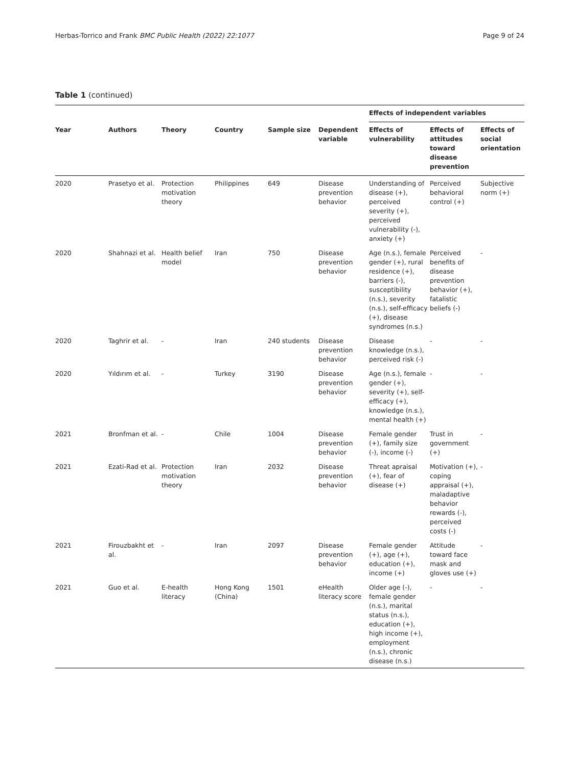Herbas-Torrico and Frank BMC Public Health (2022) 22:1077 Page 9 of 24
Table 1 (continued)
| | | | | | | Effects of independent variables | | |
| --- | --- | --- | --- | --- | --- | --- | --- | --- |
| Year | Authors | Theory | Country | Sample size | Dependent variable | Effects of vulnerability | Effects of attitudes toward disease prevention | Effects of social orientation |
| 2020 | Prasetyo et al. | Protection motivation theory | Philippines | 649 | Disease prevention behavior | Understanding of disease (+), perceived severity (+), perceived vulnerability (-), anxiety (+) | Perceived behavioral control (+) | Subjective norm (+) |
| 2020 | Shahnazi et al. | Health belief model | Iran | 750 | Disease prevention behavior | Age (n.s.), female gender (+), rural residence (+), barriers (-), susceptibility (n.s.), severity (n.s.), self-efficacy (+), disease syndromes (n.s.) | Perceived benefits of disease prevention behavior (+), fatalistic beliefs (-) | - |
| 2020 | Taghrir et al. | - | Iran | 240 students | Disease prevention behavior | Disease knowledge (n.s.), perceived risk (-) | - | - |
| 2020 | Yıldırım et al. | - | Turkey | 3190 | Disease prevention behavior | Age (n.s.), female gender (+), severity (+), self-efficacy (+), knowledge (n.s.), mental health (+) | - | - |
| 2021 | Bronfman et al. | - | Chile | 1004 | Disease prevention behavior | Female gender (+), family size (-), income (-) | Trust in government (+) | - |
| 2021 | Ezati-Rad et al. | Protection motivation theory | Iran | 2032 | Disease prevention behavior | Threat apraisal (+), fear of disease (+) | Motivation (+), coping appraisal (+), maladaptive behavior rewards (-), perceived costs (-) | - |
| 2021 | Firouzbakht et al. | - | Iran | 2097 | Disease prevention behavior | Female gender (+), age (+), education (+), income (+) | Attitude toward face mask and gloves use (+) | - |
| 2021 | Guo et al. | E-health literacy | Hong Kong (China) | 1501 | eHealth literacy score | Older age (-), female gender (n.s.), marital status (n.s.), education (+), high income (+), employment (n.s.), chronic disease (n.s.) | - | - |